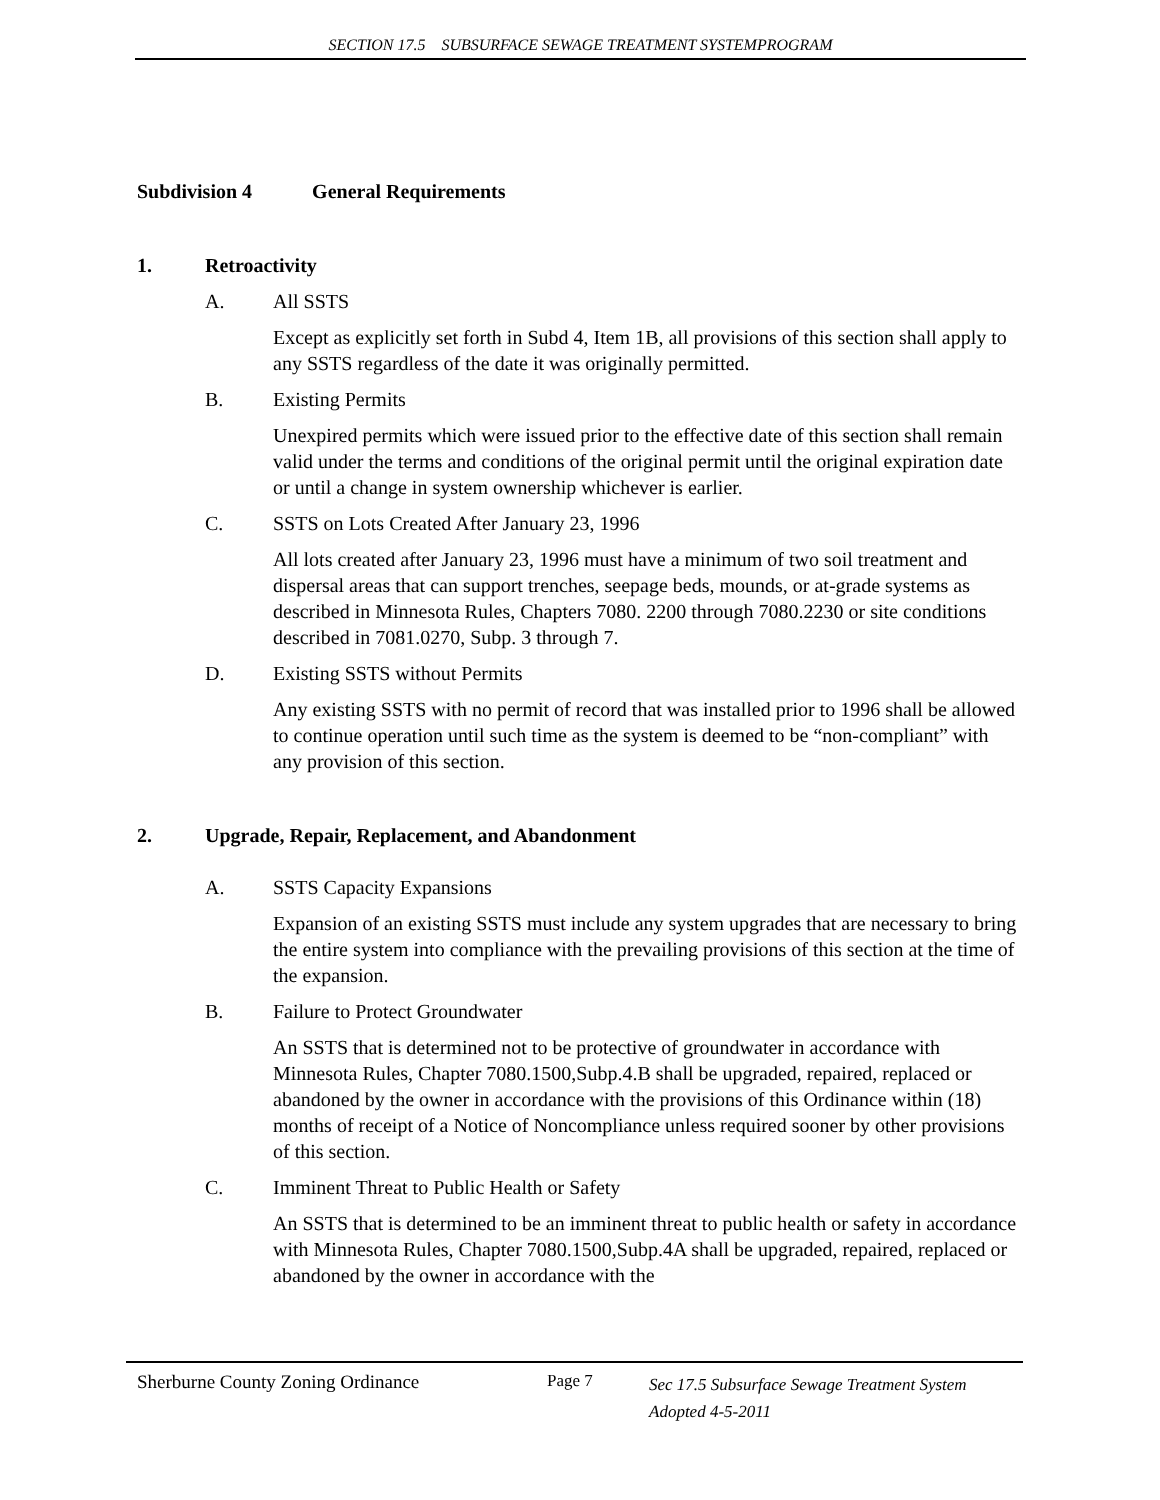SECTION 17.5 SUBSURFACE SEWAGE TREATMENT SYSTEMPROGRAM
Subdivision 4 General Requirements
1. Retroactivity
A. All SSTS
Except as explicitly set forth in Subd 4, Item 1B, all provisions of this section shall apply to any SSTS regardless of the date it was originally permitted.
B. Existing Permits
Unexpired permits which were issued prior to the effective date of this section shall remain valid under the terms and conditions of the original permit until the original expiration date or until a change in system ownership whichever is earlier.
C. SSTS on Lots Created After January 23, 1996
All lots created after January 23, 1996 must have a minimum of two soil treatment and dispersal areas that can support trenches, seepage beds, mounds, or at-grade systems as described in Minnesota Rules, Chapters 7080. 2200 through 7080.2230 or site conditions described in 7081.0270, Subp. 3 through 7.
D. Existing SSTS without Permits
Any existing SSTS with no permit of record that was installed prior to 1996 shall be allowed to continue operation until such time as the system is deemed to be “non-compliant” with any provision of this section.
2. Upgrade, Repair, Replacement, and Abandonment
A. SSTS Capacity Expansions
Expansion of an existing SSTS must include any system upgrades that are necessary to bring the entire system into compliance with the prevailing provisions of this section at the time of the expansion.
B. Failure to Protect Groundwater
An SSTS that is determined not to be protective of groundwater in accordance with Minnesota Rules, Chapter 7080.1500,Subp.4.B shall be upgraded, repaired, replaced or abandoned by the owner in accordance with the provisions of this Ordinance within (18) months of receipt of a Notice of Noncompliance unless required sooner by other provisions of this section.
C. Imminent Threat to Public Health or Safety
An SSTS that is determined to be an imminent threat to public health or safety in accordance with Minnesota Rules, Chapter 7080.1500,Subp.4A shall be upgraded, repaired, replaced or abandoned by the owner in accordance with the
Sherburne County Zoning Ordinance Page 7 Sec 17.5 Subsurface Sewage Treatment System
Adopted 4-5-2011